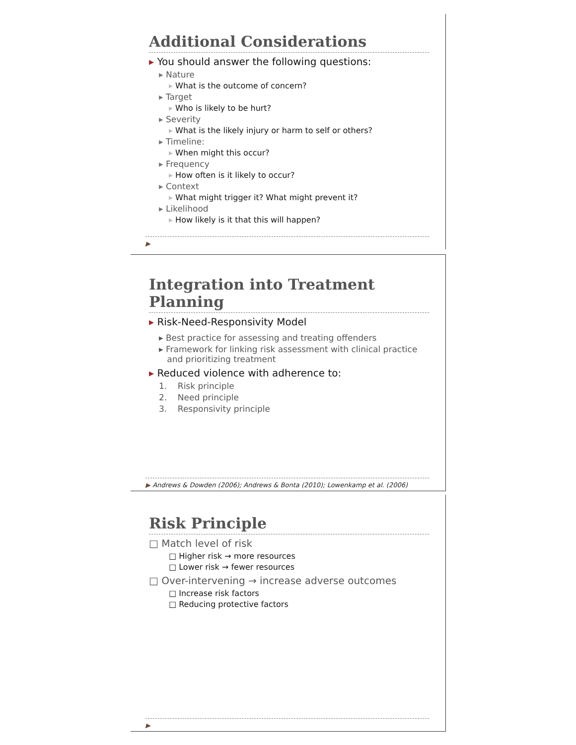Additional Considerations
▸ You should answer the following questions:
▸ Nature
▸ What is the outcome of concern?
▸ Target
▸ Who is likely to be hurt?
▸ Severity
▸ What is the likely injury or harm to self or others?
▸ Timeline:
▸ When might this occur?
▸ Frequency
▸ How often is it likely to occur?
▸ Context
▸ What might trigger it? What might prevent it?
▸ Likelihood
▸ How likely is it that this will happen?
▶
Integration into Treatment Planning
▸ Risk-Need-Responsivity Model
▸ Best practice for assessing and treating offenders
▸ Framework for linking risk assessment with clinical practice
and prioritizing treatment
▸ Reduced violence with adherence to:
1. Risk principle
2. Need principle
3. Responsivity principle
▶ Andrews & Dowden (2006); Andrews & Bonta (2010); Lowenkamp et al. (2006)
Risk Principle
□ Match level of risk
□ Higher risk → more resources
□ Lower risk → fewer resources
□ Over-intervening → increase adverse outcomes
□ Increase risk factors
□ Reducing protective factors
▶